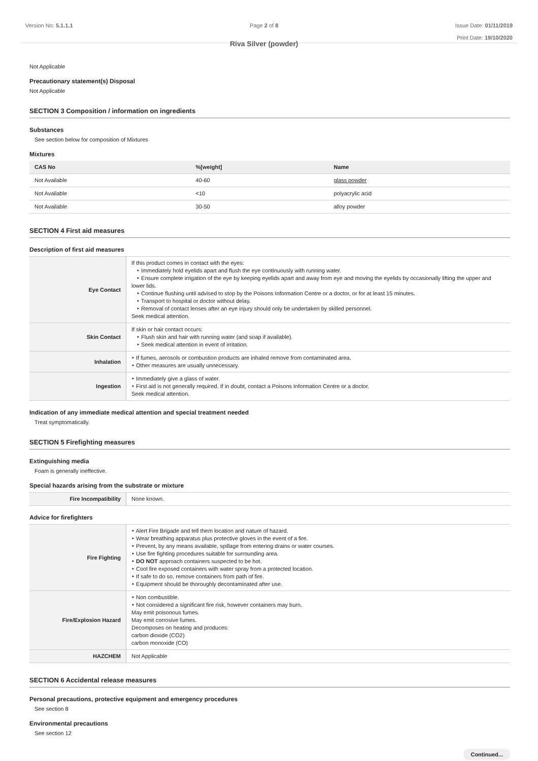Version No: 5.1.1.1 Page 2 of 8
Riva Silver (powder)
Issue Date: 01/11/2019
Print Date: 19/10/2020
Not Applicable
Precautionary statement(s) Disposal
Not Applicable
SECTION 3 Composition / information on ingredients
Substances
See section below for composition of Mixtures
Mixtures
| CAS No | %[weight] | Name |
| --- | --- | --- |
| Not Available | 40-60 | glass powder |
| Not Available | <10 | polyacrylic acid |
| Not Available | 30-50 | alloy powder |
SECTION 4 First aid measures
Description of first aid measures
| Eye Contact | If this product comes in contact with the eyes: ‣ Immediately hold eyelids apart and flush the eye continuously with running water. ‣ Ensure complete irrigation of the eye by keeping eyelids apart and away from eye and moving the eyelids by occasionally lifting the upper and lower lids. ‣ Continue flushing until advised to stop by the Poisons Information Centre or a doctor, or for at least 15 minutes. ‣ Transport to hospital or doctor without delay. ‣ Removal of contact lenses after an eye injury should only be undertaken by skilled personnel. Seek medical attention. |
| Skin Contact | If skin or hair contact occurs: ‣ Flush skin and hair with running water (and soap if available). ‣ Seek medical attention in event of irritation. |
| Inhalation | ‣ If fumes, aerosols or combustion products are inhaled remove from contaminated area. ‣ Other measures are usually unnecessary. |
| Ingestion | ‣ Immediately give a glass of water. ‣ First aid is not generally required. If in doubt, contact a Poisons Information Centre or a doctor. Seek medical attention. |
Indication of any immediate medical attention and special treatment needed
Treat symptomatically.
SECTION 5 Firefighting measures
Extinguishing media
Foam is generally ineffective.
Special hazards arising from the substrate or mixture
| Fire Incompatibility | None known. |
Advice for firefighters
| Fire Fighting | ‣ Alert Fire Brigade and tell them location and nature of hazard. ‣ Wear breathing apparatus plus protective gloves in the event of a fire. ‣ Prevent, by any means available, spillage from entering drains or water courses. ‣ Use fire fighting procedures suitable for surrounding area. ‣ DO NOT approach containers suspected to be hot. ‣ Cool fire exposed containers with water spray from a protected location. ‣ If safe to do so, remove containers from path of fire. ‣ Equipment should be thoroughly decontaminated after use. |
| Fire/Explosion Hazard | ‣ Non combustible. ‣ Not considered a significant fire risk, however containers may burn. May emit poisonous fumes. May emit corrosive fumes. Decomposes on heating and produces: carbon dioxide (CO2) carbon monoxide (CO) |
| HAZCHEM | Not Applicable |
SECTION 6 Accidental release measures
Personal precautions, protective equipment and emergency procedures
See section 8
Environmental precautions
See section 12
Continued...